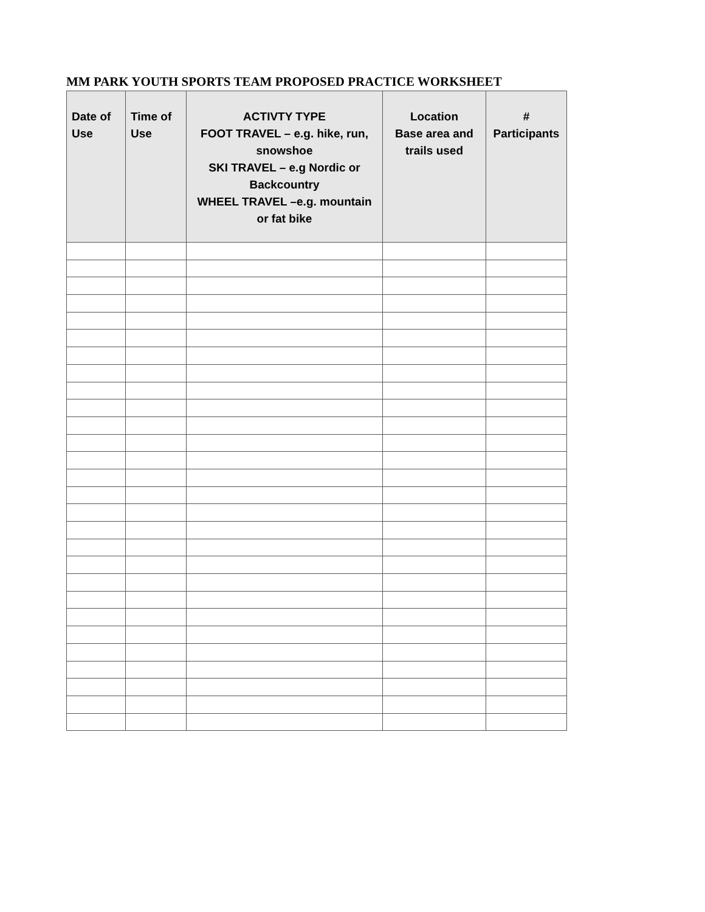MM PARK YOUTH SPORTS TEAM PROPOSED PRACTICE WORKSHEET
| Date of Use | Time of Use | ACTIVTY TYPE FOOT TRAVEL – e.g. hike, run, snowshoe SKI TRAVEL – e.g Nordic or Backcountry WHEEL TRAVEL –e.g. mountain or fat bike | Location Base area and trails used | # Participants |
| --- | --- | --- | --- | --- |